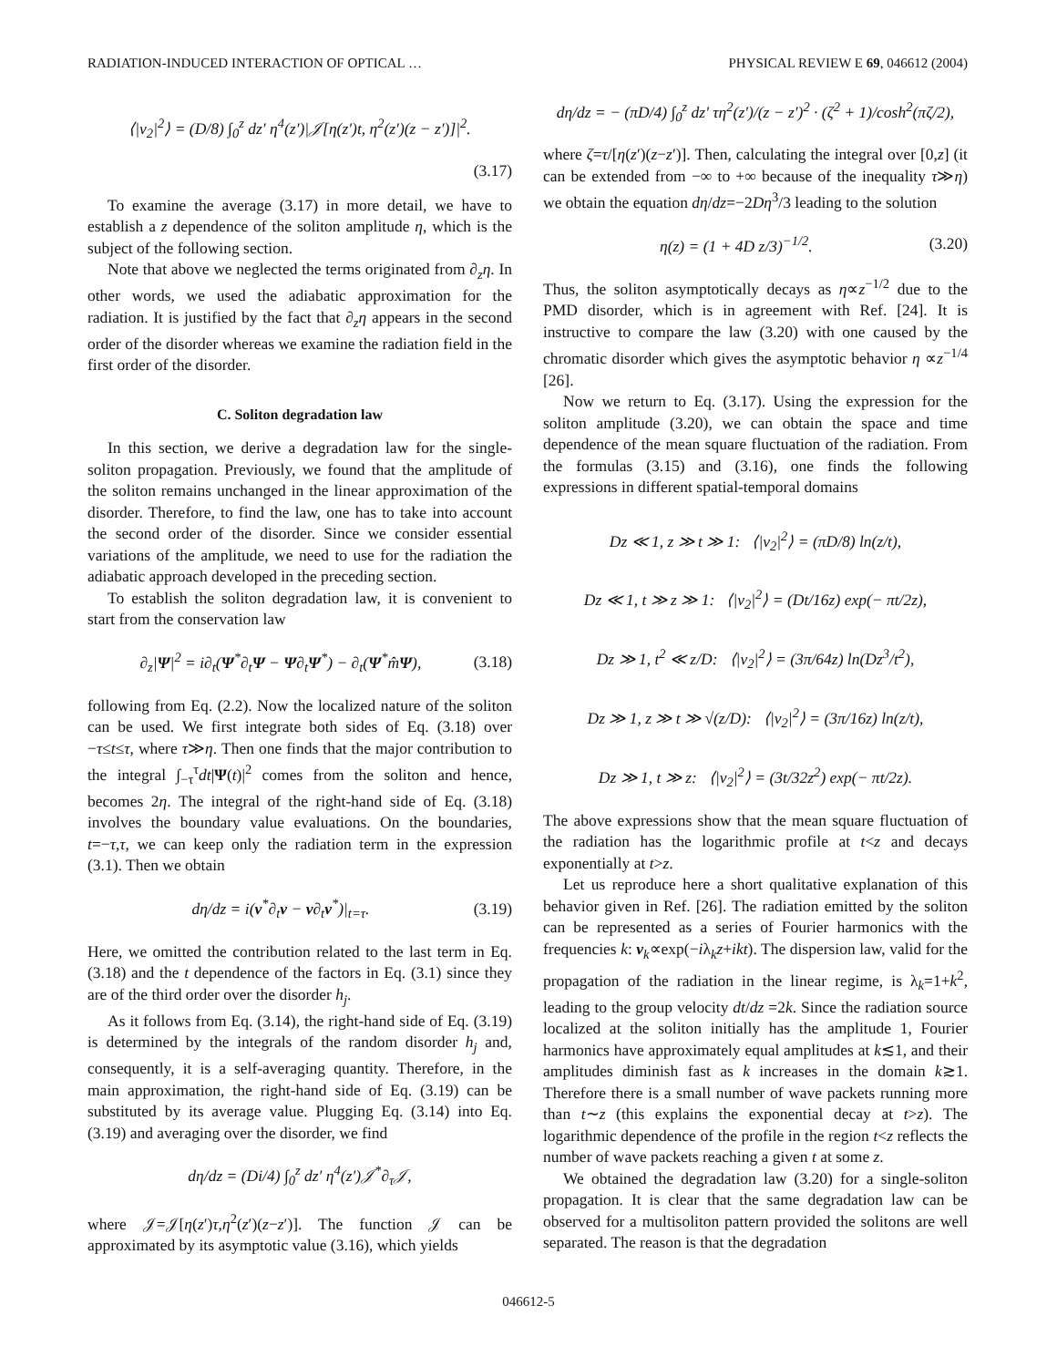RADIATION-INDUCED INTERACTION OF OPTICAL … PHYSICAL REVIEW E 69, 046612 (2004)
⟨|v<sub>2</sub>|<sup>2</sup>⟩ = (D/8) ∫<sub>0</sub><sup>z</sup> dz′ η<sup>4</sup>(z′)|𝒥[η(z′)t, η<sup>2</sup>(z′)(z − z′)]|<sup>2</sup>.
(3.17)
To examine the average (3.17) in more detail, we have to establish a z dependence of the soliton amplitude η, which is the subject of the following section.
Note that above we neglected the terms originated from ∂<sub>z</sub>η. In other words, we used the adiabatic approximation for the radiation. It is justified by the fact that ∂<sub>z</sub>η appears in the second order of the disorder whereas we examine the radiation field in the first order of the disorder.
C. Soliton degradation law
In this section, we derive a degradation law for the single-soliton propagation. Previously, we found that the amplitude of the soliton remains unchanged in the linear approximation of the disorder. Therefore, to find the law, one has to take into account the second order of the disorder. Since we consider essential variations of the amplitude, we need to use for the radiation the adiabatic approach developed in the preceding section.
To establish the soliton degradation law, it is convenient to start from the conservation law
∂<sub>z</sub>|Ψ|<sup>2</sup> = i∂<sub>t</sub>(Ψ<sup>*</sup>∂<sub>t</sub>Ψ − Ψ∂<sub>t</sub>Ψ<sup>*</sup>) − ∂<sub>t</sub>(Ψ<sup>*</sup>m̂Ψ), (3.18)
following from Eq. (2.2). Now the localized nature of the soliton can be used. We first integrate both sides of Eq. (3.18) over −τ≤t≤τ, where τ≫η. Then one finds that the major contribution to the integral ∫<sub>−τ</sub><sup>τ</sup>dt|Ψ(t)|<sup>2</sup> comes from the soliton and hence, becomes 2η. The integral of the right-hand side of Eq. (3.18) involves the boundary value evaluations. On the boundaries, t=−τ,τ, we can keep only the radiation term in the expression (3.1). Then we obtain
dη/dz = i(v<sup>*</sup>∂<sub>t</sub>v − v∂<sub>t</sub>v<sup>*</sup>)|<sub>t=τ</sub>. (3.19)
Here, we omitted the contribution related to the last term in Eq. (3.18) and the t dependence of the factors in Eq. (3.1) since they are of the third order over the disorder h<sub>j</sub>.
As it follows from Eq. (3.14), the right-hand side of Eq. (3.19) is determined by the integrals of the random disorder h<sub>j</sub> and, consequently, it is a self-averaging quantity. Therefore, in the main approximation, the right-hand side of Eq. (3.19) can be substituted by its average value. Plugging Eq. (3.14) into Eq. (3.19) and averaging over the disorder, we find
dη/dz = (Di/4) ∫<sub>0</sub><sup>z</sup> dz′ η<sup>4</sup>(z′)𝒥<sup>*</sup>∂<sub>τ</sub>𝒥,
where 𝒥=𝒥[η(z′)τ,η<sup>2</sup>(z′)(z−z′)]. The function 𝒥 can be approximated by its asymptotic value (3.16), which yields
dη/dz = − (πD/4) ∫<sub>0</sub><sup>z</sup> dz′ τη<sup>2</sup>(z′)/(z − z′)<sup>2</sup> · (ζ<sup>2</sup> + 1)/cosh<sup>2</sup>(πζ/2),
where ζ=τ/[η(z′)(z−z′)]. Then, calculating the integral over [0,z] (it can be extended from −∞ to +∞ because of the inequality τ≫η) we obtain the equation dη/dz=−2Dη<sup>3</sup>/3 leading to the solution
η(z) = (1 + 4D z/3)<sup>−1/2</sup>. (3.20)
Thus, the soliton asymptotically decays as η∝z<sup>−1/2</sup> due to the PMD disorder, which is in agreement with Ref. [24]. It is instructive to compare the law (3.20) with one caused by the chromatic disorder which gives the asymptotic behavior η ∝z<sup>−1/4</sup> [26].
Now we return to Eq. (3.17). Using the expression for the soliton amplitude (3.20), we can obtain the space and time dependence of the mean square fluctuation of the radiation. From the formulas (3.15) and (3.16), one finds the following expressions in different spatial-temporal domains
Dz ≪ 1, z ≫ t ≫ 1: ⟨|v<sub>2</sub>|<sup>2</sup>⟩ = (πD/8) ln(z/t),
Dz ≪ 1, t ≫ z ≫ 1: ⟨|v<sub>2</sub>|<sup>2</sup>⟩ = (Dt/16z) exp(− πt/2z),
Dz ≫ 1, t<sup>2</sup> ≪ z/D: ⟨|v<sub>2</sub>|<sup>2</sup>⟩ = (3π/64z) ln(Dz<sup>3</sup>/t<sup>2</sup>),
Dz ≫ 1, z ≫ t ≫ √(z/D): ⟨|v<sub>2</sub>|<sup>2</sup>⟩ = (3π/16z) ln(z/t),
Dz ≫ 1, t ≫ z: ⟨|v<sub>2</sub>|<sup>2</sup>⟩ = (3t/32z<sup>2</sup>) exp(− πt/2z).
The above expressions show that the mean square fluctuation of the radiation has the logarithmic profile at t<z and decays exponentially at t>z.
Let us reproduce here a short qualitative explanation of this behavior given in Ref. [26]. The radiation emitted by the soliton can be represented as a series of Fourier harmonics with the frequencies k: v<sub>k</sub>∝exp(−iλ<sub>k</sub>z+ikt). The dispersion law, valid for the propagation of the radiation in the linear regime, is λ<sub>k</sub>=1+k<sup>2</sup>, leading to the group velocity dt/dz =2k. Since the radiation source localized at the soliton initially has the amplitude 1, Fourier harmonics have approximately equal amplitudes at k≲1, and their amplitudes diminish fast as k increases in the domain k≳1. Therefore there is a small number of wave packets running more than t∼z (this explains the exponential decay at t>z). The logarithmic dependence of the profile in the region t<z reflects the number of wave packets reaching a given t at some z.
We obtained the degradation law (3.20) for a single-soliton propagation. It is clear that the same degradation law can be observed for a multisoliton pattern provided the solitons are well separated. The reason is that the degradation
046612-5